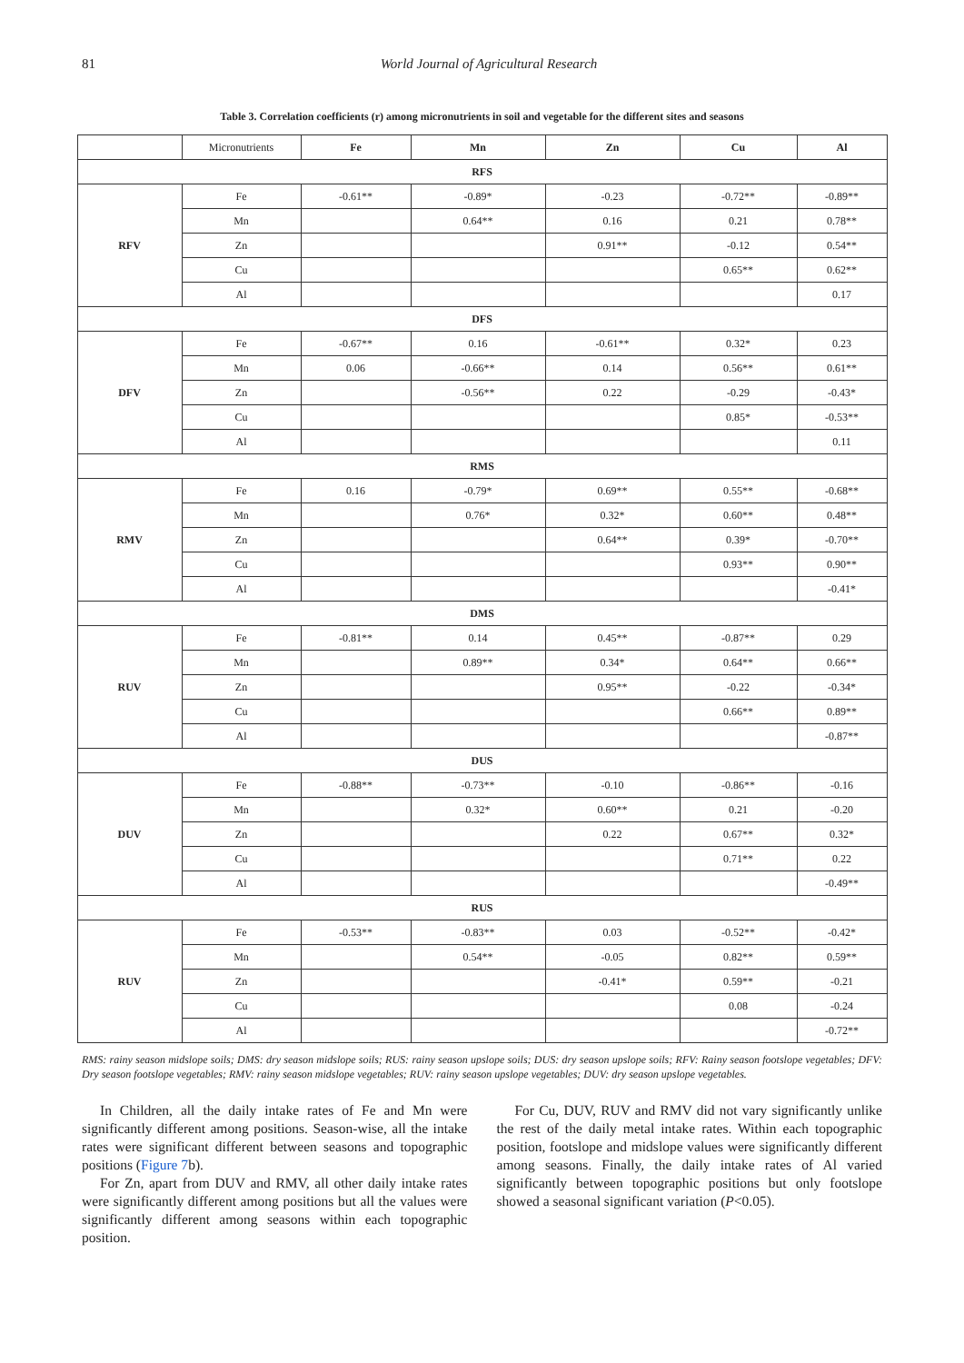81 World Journal of Agricultural Research
Table 3. Correlation coefficients (r) among micronutrients in soil and vegetable for the different sites and seasons
| | Micronutrients | Fe | Mn | Zn | Cu | Al |
| RFS | | | | | | |
| RFV | Fe | -0.61** | -0.89* | -0.23 | -0.72** | -0.89** |
| | Mn | | 0.64** | 0.16 | 0.21 | 0.78** |
| | Zn | | | 0.91** | -0.12 | 0.54** |
| | Cu | | | | 0.65** | 0.62** |
| | Al | | | | | 0.17 |
| DFS | | | | | | |
| DFV | Fe | -0.67** | 0.16 | -0.61** | 0.32* | 0.23 |
| | Mn | 0.06 | -0.66** | 0.14 | 0.56** | 0.61** |
| | Zn | | -0.56** | 0.22 | -0.29 | -0.43* |
| | Cu | | | | 0.85* | -0.53** |
| | Al | | | | | 0.11 |
| RMS | | | | | | |
| RMV | Fe | 0.16 | -0.79* | 0.69** | 0.55** | -0.68** |
| | Mn | | 0.76* | 0.32* | 0.60** | 0.48** |
| | Zn | | | 0.64** | 0.39* | -0.70** |
| | Cu | | | | 0.93** | 0.90** |
| | Al | | | | | -0.41* |
| DMS | | | | | | |
| RUV | Fe | -0.81** | 0.14 | 0.45** | -0.87** | 0.29 |
| | Mn | | 0.89** | 0.34* | 0.64** | 0.66** |
| | Zn | | | 0.95** | -0.22 | -0.34* |
| | Cu | | | | 0.66** | 0.89** |
| | Al | | | | | -0.87** |
| DUS | | | | | | |
| DUV | Fe | -0.88** | -0.73** | -0.10 | -0.86** | -0.16 |
| | Mn | | 0.32* | 0.60** | 0.21 | -0.20 |
| | Zn | | | 0.22 | 0.67** | 0.32* |
| | Cu | | | | 0.71** | 0.22 |
| | Al | | | | | -0.49** |
| RUS | | | | | | |
| RUV | Fe | -0.53** | -0.83** | 0.03 | -0.52** | -0.42* |
| | Mn | | 0.54** | -0.05 | 0.82** | 0.59** |
| | Zn | | | -0.41* | 0.59** | -0.21 |
| | Cu | | | | 0.08 | -0.24 |
| | Al | | | | | -0.72** |
RMS: rainy season midslope soils; DMS: dry season midslope soils; RUS: rainy season upslope soils; DUS: dry season upslope soils; RFV: Rainy season footslope vegetables; DFV: Dry season footslope vegetables; RMV: rainy season midslope vegetables; RUV: rainy season upslope vegetables; DUV: dry season upslope vegetables.
In Children, all the daily intake rates of Fe and Mn were significantly different among positions. Season-wise, all the intake rates were significant different between seasons and topographic positions (Figure 7b).
For Zn, apart from DUV and RMV, all other daily intake rates were significantly different among positions but all the values were significantly different among seasons within each topographic position.
For Cu, DUV, RUV and RMV did not vary significantly unlike the rest of the daily metal intake rates. Within each topographic position, footslope and midslope values were significantly different among seasons. Finally, the daily intake rates of Al varied significantly between topographic positions but only footslope showed a seasonal significant variation (P<0.05).